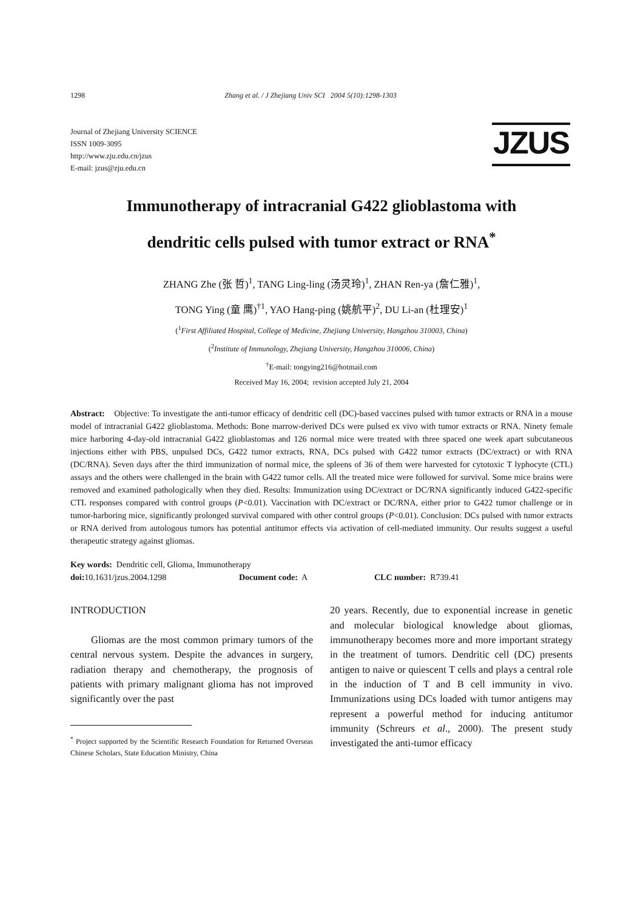1298 Zhang et al. / J Zhejiang Univ SCI 2004 5(10):1298-1303
Journal of Zhejiang University SCIENCE
ISSN 1009-3095
http://www.zju.edu.cn/jzus
E-mail: jzus@zju.edu.cn
JZUS
Immunotherapy of intracranial G422 glioblastoma with
dendritic cells pulsed with tumor extract or RNA<sup>*</sup>
ZHANG Zhe (张 哲)<sup>1</sup>, TANG Ling-ling (汤灵玲)<sup>1</sup>, ZHAN Ren-ya (詹仁雅)<sup>1</sup>,
TONG Ying (童 鹰)<sup>†1</sup>, YAO Hang-ping (姚航平)<sup>2</sup>, DU Li-an (杜理安)<sup>1</sup>
(<sup>1</sup>First Affiliated Hospital, College of Medicine, Zhejiang University, Hangzhou 310003, China)
(<sup>2</sup>Institute of Immunology, Zhejiang University, Hangzhou 310006, China)
<sup>†</sup> E-mail: tongying216@hotmail.com
Received May 16, 2004; revision accepted July 21, 2004
Abstract: Objective: To investigate the anti-tumor efficacy of dendritic cell (DC)-based vaccines pulsed with tumor extracts or RNA in a mouse model of intracranial G422 glioblastoma. Methods: Bone marrow-derived DCs were pulsed ex vivo with tumor extracts or RNA. Ninety female mice harboring 4-day-old intracranial G422 glioblastomas and 126 normal mice were treated with three spaced one week apart subcutaneous injections either with PBS, unpulsed DCs, G422 tumor extracts, RNA, DCs pulsed with G422 tumor extracts (DC/extract) or with RNA (DC/RNA). Seven days after the third immunization of normal mice, the spleens of 36 of them were harvested for cytotoxic T lyphocyte (CTL) assays and the others were challenged in the brain with G422 tumor cells. All the treated mice were followed for survival. Some mice brains were removed and examined pathologically when they died. Results: Immunization using DC/extract or DC/RNA significantly induced G422-specific CTL responses compared with control groups (P<0.01). Vaccination with DC/extract or DC/RNA, either prior to G422 tumor challenge or in tumor-harboring mice, significantly prolonged survival compared with other control groups (P<0.01). Conclusion: DCs pulsed with tumor extracts or RNA derived from autologous tumors has potential antitumor effects via activation of cell-mediated immunity. Our results suggest a useful therapeutic strategy against gliomas.
Key words: Dendritic cell, Glioma, Immunotherapy
doi: 10.1631/jzus.2004.1298 Document code: A CLC number: R739.41
INTRODUCTION
Gliomas are the most common primary tumors of the central nervous system. Despite the advances in surgery, radiation therapy and chemotherapy, the prognosis of patients with primary malignant glioma has not improved significantly over the past
<sup>*</sup> Project supported by the Scientific Research Foundation for Returned Overseas Chinese Scholars, State Education Ministry, China
20 years. Recently, due to exponential increase in genetic and molecular biological knowledge about gliomas, immunotherapy becomes more and more important strategy in the treatment of tumors. Dendritic cell (DC) presents antigen to naive or quiescent T cells and plays a central role in the induction of T and B cell immunity in vivo. Immunizations using DCs loaded with tumor antigens may represent a powerful method for inducing antitumor immunity (Schreurs et al., 2000). The present study investigated the anti-tumor efficacy